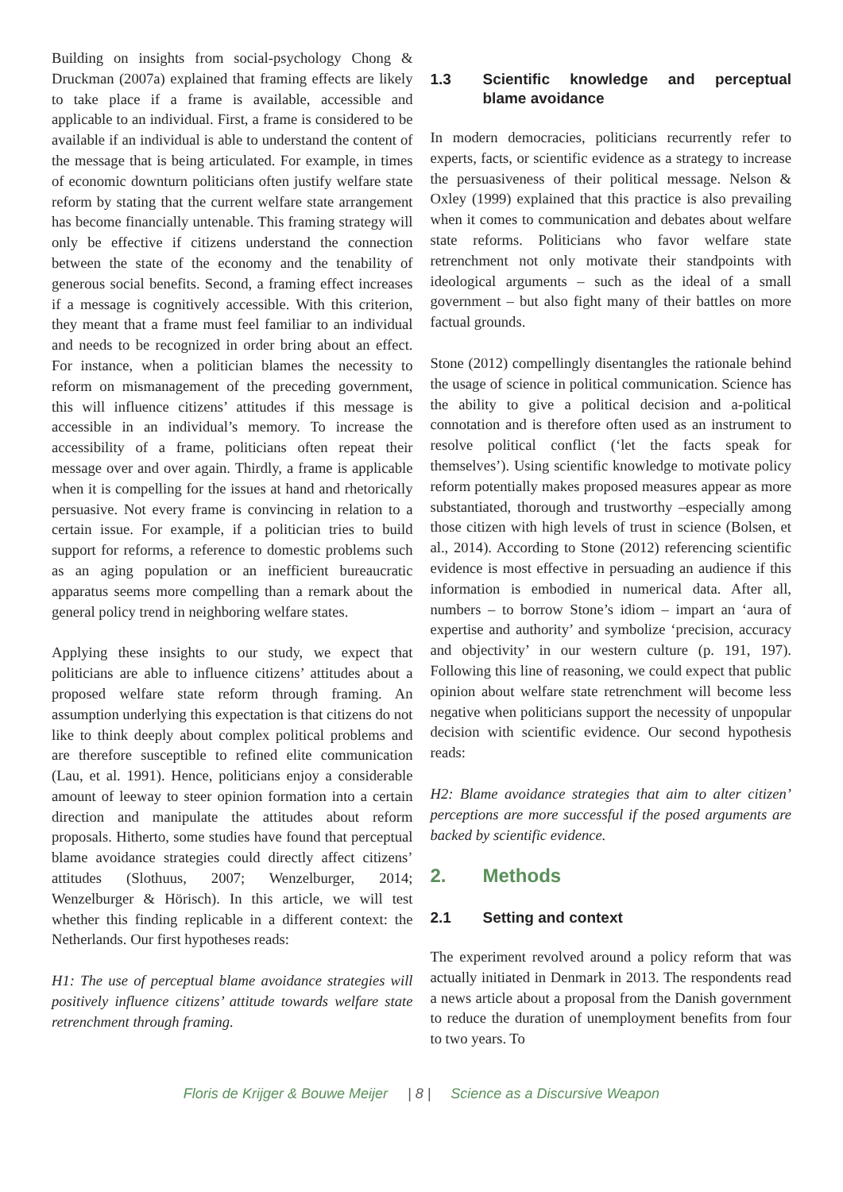Building on insights from social-psychology Chong & Druckman (2007a) explained that framing effects are likely to take place if a frame is available, accessible and applicable to an individual. First, a frame is considered to be available if an individual is able to understand the content of the message that is being articulated. For example, in times of economic downturn politicians often justify welfare state reform by stating that the current welfare state arrangement has become financially untenable. This framing strategy will only be effective if citizens understand the connection between the state of the economy and the tenability of generous social benefits. Second, a framing effect increases if a message is cognitively accessible. With this criterion, they meant that a frame must feel familiar to an individual and needs to be recognized in order bring about an effect. For instance, when a politician blames the necessity to reform on mismanagement of the preceding government, this will influence citizens’ attitudes if this message is accessible in an individual’s memory. To increase the accessibility of a frame, politicians often repeat their message over and over again. Thirdly, a frame is applicable when it is compelling for the issues at hand and rhetorically persuasive. Not every frame is convincing in relation to a certain issue. For example, if a politician tries to build support for reforms, a reference to domestic problems such as an aging population or an inefficient bureaucratic apparatus seems more compelling than a remark about the general policy trend in neighboring welfare states.
Applying these insights to our study, we expect that politicians are able to influence citizens’ attitudes about a proposed welfare state reform through framing. An assumption underlying this expectation is that citizens do not like to think deeply about complex political problems and are therefore susceptible to refined elite communication (Lau, et al. 1991). Hence, politicians enjoy a considerable amount of leeway to steer opinion formation into a certain direction and manipulate the attitudes about reform proposals. Hitherto, some studies have found that perceptual blame avoidance strategies could directly affect citizens’ attitudes (Slothuus, 2007; Wenzelburger, 2014; Wenzelburger & Hörisch). In this article, we will test whether this finding replicable in a different context: the Netherlands. Our first hypotheses reads:
H1: The use of perceptual blame avoidance strategies will positively influence citizens’ attitude towards welfare state retrenchment through framing.
1.3 Scientific knowledge and perceptual blame avoidance
In modern democracies, politicians recurrently refer to experts, facts, or scientific evidence as a strategy to increase the persuasiveness of their political message. Nelson & Oxley (1999) explained that this practice is also prevailing when it comes to communication and debates about welfare state reforms. Politicians who favor welfare state retrenchment not only motivate their standpoints with ideological arguments – such as the ideal of a small government – but also fight many of their battles on more factual grounds.
Stone (2012) compellingly disentangles the rationale behind the usage of science in political communication. Science has the ability to give a political decision and a-political connotation and is therefore often used as an instrument to resolve political conflict (‘let the facts speak for themselves’). Using scientific knowledge to motivate policy reform potentially makes proposed measures appear as more substantiated, thorough and trustworthy –especially among those citizen with high levels of trust in science (Bolsen, et al., 2014). According to Stone (2012) referencing scientific evidence is most effective in persuading an audience if this information is embodied in numerical data. After all, numbers – to borrow Stone’s idiom – impart an ‘aura of expertise and authority’ and symbolize ‘precision, accuracy and objectivity’ in our western culture (p. 191, 197). Following this line of reasoning, we could expect that public opinion about welfare state retrenchment will become less negative when politicians support the necessity of unpopular decision with scientific evidence. Our second hypothesis reads:
H2: Blame avoidance strategies that aim to alter citizen’ perceptions are more successful if the posed arguments are backed by scientific evidence.
2. Methods
2.1 Setting and context
The experiment revolved around a policy reform that was actually initiated in Denmark in 2013. The respondents read a news article about a proposal from the Danish government to reduce the duration of unemployment benefits from four to two years. To
Floris de Krijger & Bouwe Meijer | 8 | Science as a Discursive Weapon